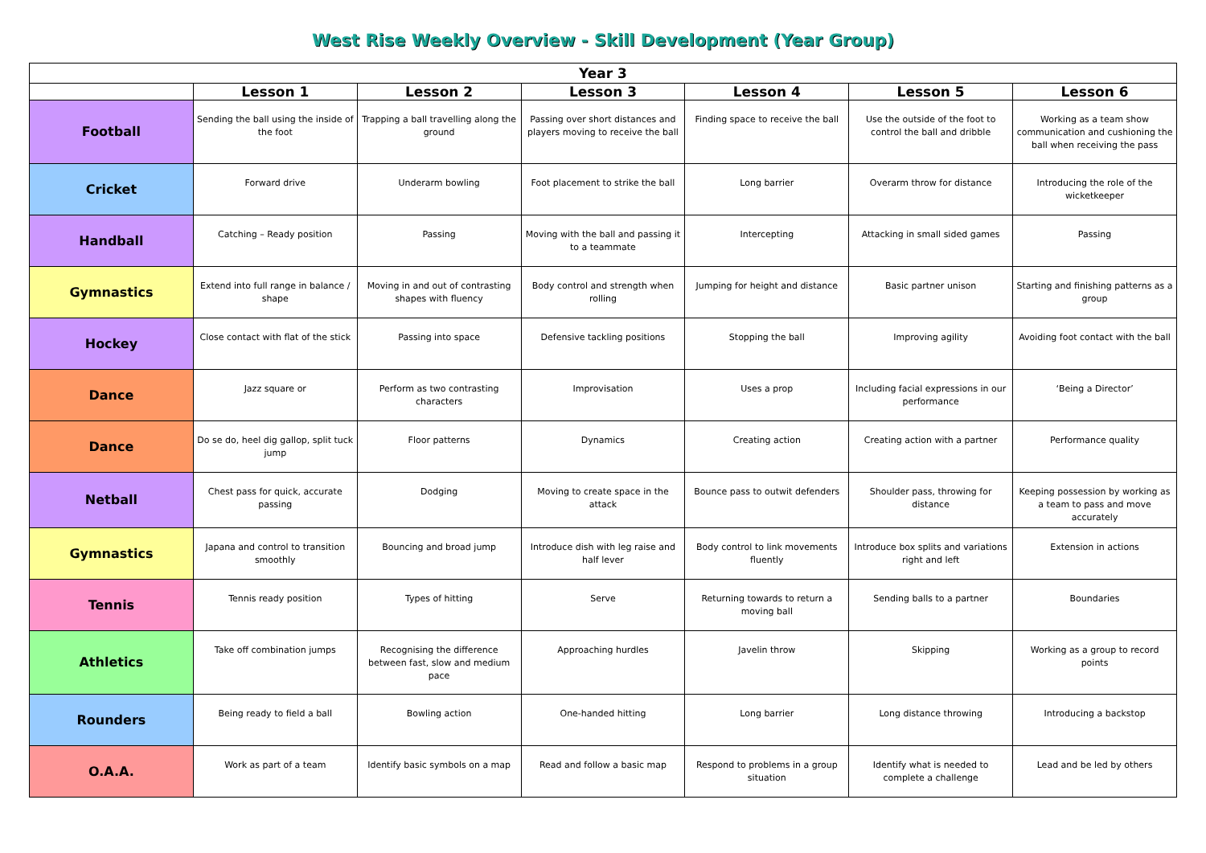West Rise Weekly Overview - Skill Development (Year Group)
| Year 3 | | | | | | |
| --- | --- | --- | --- | --- | --- | --- |
| | Lesson 1 | Lesson 2 | Lesson 3 | Lesson 4 | Lesson 5 | Lesson 6 |
| Football | Sending the ball using the inside of the foot | Trapping a ball travelling along the ground | Passing over short distances and players moving to receive the ball | Finding space to receive the ball | Use the outside of the foot to control the ball and dribble | Working as a team show communication and cushioning the ball when receiving the pass |
| Cricket | Forward drive | Underarm bowling | Foot placement to strike the ball | Long barrier | Overarm throw for distance | Introducing the role of the wicketkeeper |
| Handball | Catching – Ready position | Passing | Moving with the ball and passing it to a teammate | Intercepting | Attacking in small sided games | Passing |
| Gymnastics | Extend into full range in balance / shape | Moving in and out of contrasting shapes with fluency | Body control and strength when rolling | Jumping for height and distance | Basic partner unison | Starting and finishing patterns as a group |
| Hockey | Close contact with flat of the stick | Passing into space | Defensive tackling positions | Stopping the ball | Improving agility | Avoiding foot contact with the ball |
| Dance | Jazz square or | Perform as two contrasting characters | Improvisation | Uses a prop | Including facial expressions in our performance | ‘Being a Director’ |
| Dance | Do se do, heel dig gallop, split tuck jump | Floor patterns | Dynamics | Creating action | Creating action with a partner | Performance quality |
| Netball | Chest pass for quick, accurate passing | Dodging | Moving to create space in the attack | Bounce pass to outwit defenders | Shoulder pass, throwing for distance | Keeping possession by working as a team to pass and move accurately |
| Gymnastics | Japana and control to transition smoothly | Bouncing and broad jump | Introduce dish with leg raise and half lever | Body control to link movements fluently | Introduce box splits and variations right and left | Extension in actions |
| Tennis | Tennis ready position | Types of hitting | Serve | Returning towards to return a moving ball | Sending balls to a partner | Boundaries |
| Athletics | Take off combination jumps | Recognising the difference between fast, slow and medium pace | Approaching hurdles | Javelin throw | Skipping | Working as a group to record points |
| Rounders | Being ready to field a ball | Bowling action | One-handed hitting | Long barrier | Long distance throwing | Introducing a backstop |
| O.A.A. | Work as part of a team | Identify basic symbols on a map | Read and follow a basic map | Respond to problems in a group situation | Identify what is needed to complete a challenge | Lead and be led by others |